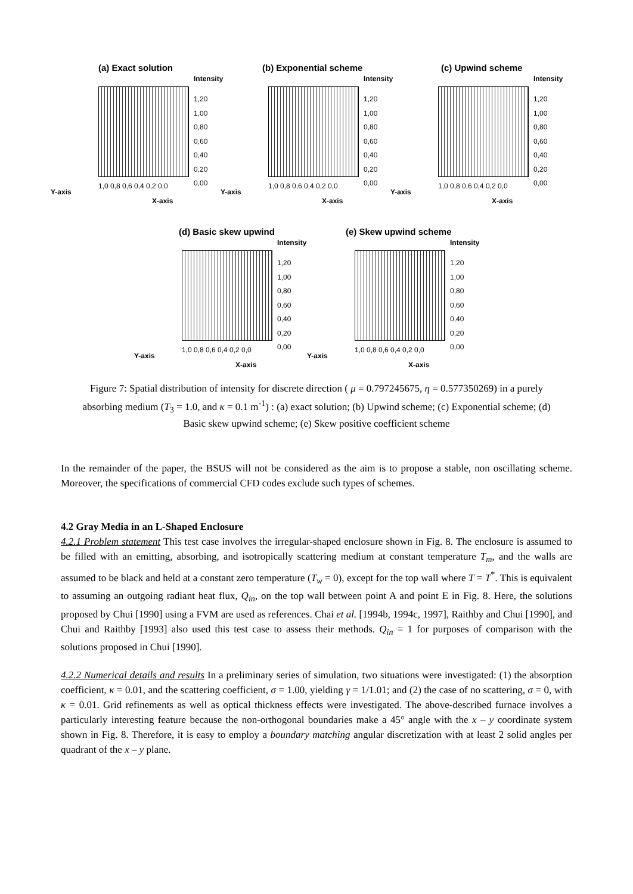(a) Exact solution
Intensity
1,20
1,00
0,80
0,60
0,40
0,20
0,00
Y-axis
1,0 0,8 0,6 0,4 0,2 0,0
X-axis
(b) Exponential scheme
Intensity
1,20
1,00
0,80
0,60
0,40
0,20
0,00
Y-axis
1,0 0,8 0,6 0,4 0,2 0,0
X-axis
(c) Upwind scheme
Intensity
1,20
1,00
0,80
0,60
0,40
0,20
0,00
Y-axis
1,0 0,8 0,6 0,4 0,2 0,0
X-axis
(d) Basic skew upwind
Intensity
1,20
1,00
0,80
0,60
0,40
0,20
0,00
Y-axis
1,0 0,8 0,6 0,4 0,2 0,0
X-axis
(e) Skew upwind scheme
Intensity
1,20
1,00
0,80
0,60
0,40
0,20
0,00
Y-axis
1,0 0,8 0,6 0,4 0,2 0,0
X-axis
Figure 7: Spatial distribution of intensity for discrete direction ( μ = 0.797245675, η = 0.577350269) in a purely absorbing medium (T<sub>3</sub> = 1.0, and κ = 0.1 m<sup>-1</sup>) : (a) exact solution; (b) Upwind scheme; (c) Exponential scheme; (d) Basic skew upwind scheme; (e) Skew positive coefficient scheme
In the remainder of the paper, the BSUS will not be considered as the aim is to propose a stable, non oscillating scheme. Moreover, the specifications of commercial CFD codes exclude such types of schemes.
4.2 Gray Media in an L-Shaped Enclosure
4.2.1 Problem statement This test case involves the irregular-shaped enclosure shown in Fig. 8. The enclosure is assumed to be filled with an emitting, absorbing, and isotropically scattering medium at constant temperature T<sub>m</sub>, and the walls are assumed to be black and held at a constant zero temperature (T<sub>w</sub> = 0), except for the top wall where T = T<sup>*</sup>. This is equivalent to assuming an outgoing radiant heat flux, Q<sub>in</sub>, on the top wall between point A and point E in Fig. 8. Here, the solutions proposed by Chui [1990] using a FVM are used as references. Chai et al. [1994b, 1994c, 1997], Raithby and Chui [1990], and Chui and Raithby [1993] also used this test case to assess their methods. Q<sub>in</sub> = 1 for purposes of comparison with the solutions proposed in Chui [1990].
4.2.2 Numerical details and results In a preliminary series of simulation, two situations were investigated: (1) the absorption coefficient, κ = 0.01, and the scattering coefficient, σ = 1.00, yielding γ = 1/1.01; and (2) the case of no scattering, σ = 0, with κ = 0.01. Grid refinements as well as optical thickness effects were investigated. The above-described furnace involves a particularly interesting feature because the non-orthogonal boundaries make a 45° angle with the x – y coordinate system shown in Fig. 8. Therefore, it is easy to employ a boundary matching angular discretization with at least 2 solid angles per quadrant of the x – y plane.